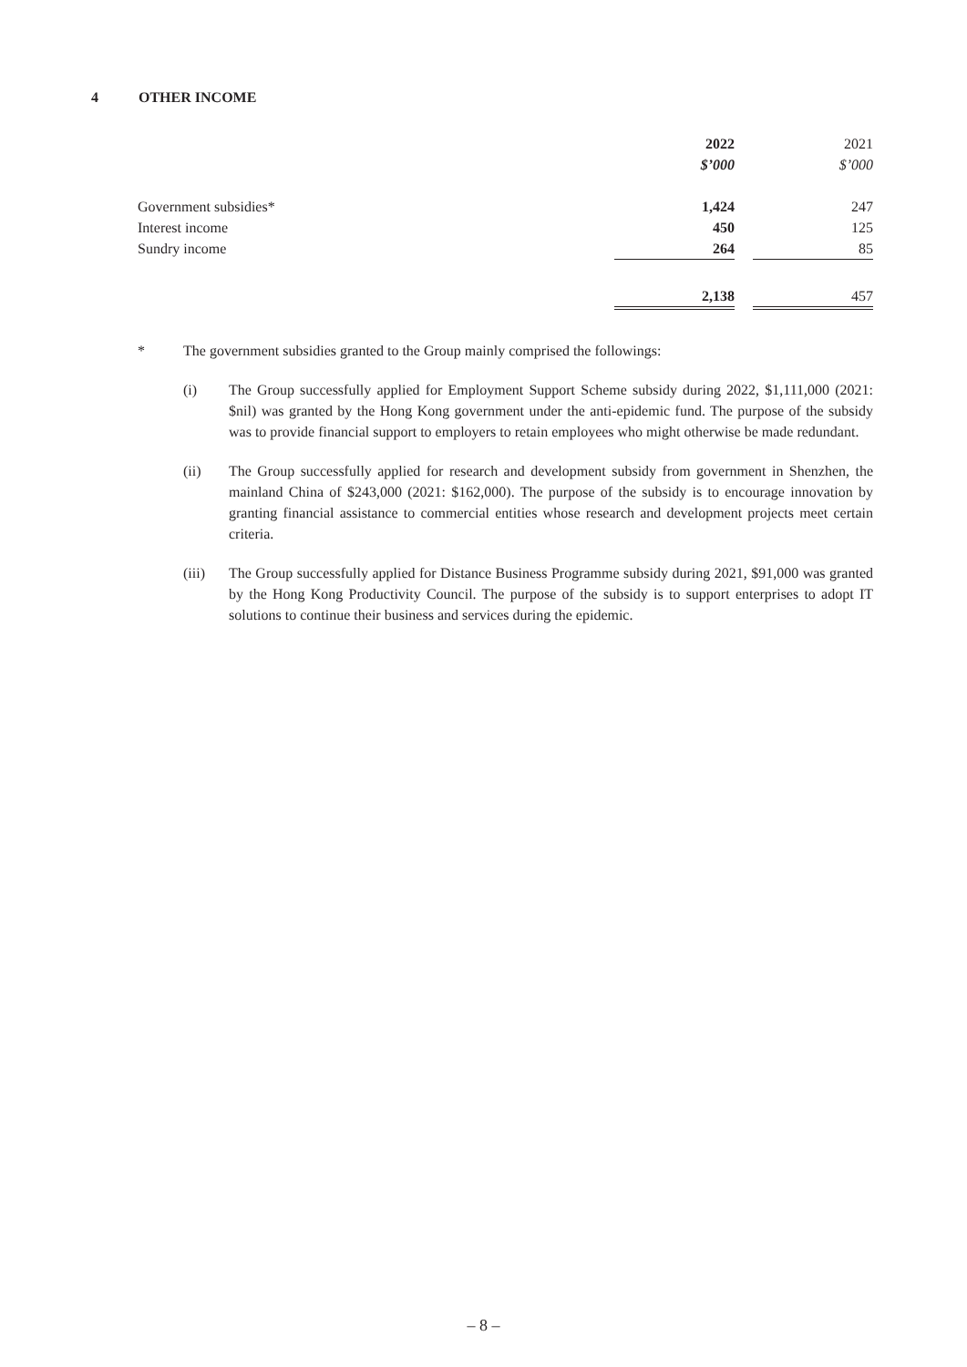4 OTHER INCOME
| | 2022 | | 2021 |
| | $’000 | | $’000 |
| Government subsidies* | 1,424 | | 247 |
| Interest income | 450 | | 125 |
| Sundry income | 264 | | 85 |
| | 2,138 | | 457 |
* The government subsidies granted to the Group mainly comprised the followings:
(i) The Group successfully applied for Employment Support Scheme subsidy during 2022, $1,111,000 (2021: $nil) was granted by the Hong Kong government under the anti-epidemic fund. The purpose of the subsidy was to provide financial support to employers to retain employees who might otherwise be made redundant.
(ii) The Group successfully applied for research and development subsidy from government in Shenzhen, the mainland China of $243,000 (2021: $162,000). The purpose of the subsidy is to encourage innovation by granting financial assistance to commercial entities whose research and development projects meet certain criteria.
(iii) The Group successfully applied for Distance Business Programme subsidy during 2021, $91,000 was granted by the Hong Kong Productivity Council. The purpose of the subsidy is to support enterprises to adopt IT solutions to continue their business and services during the epidemic.
– 8 –